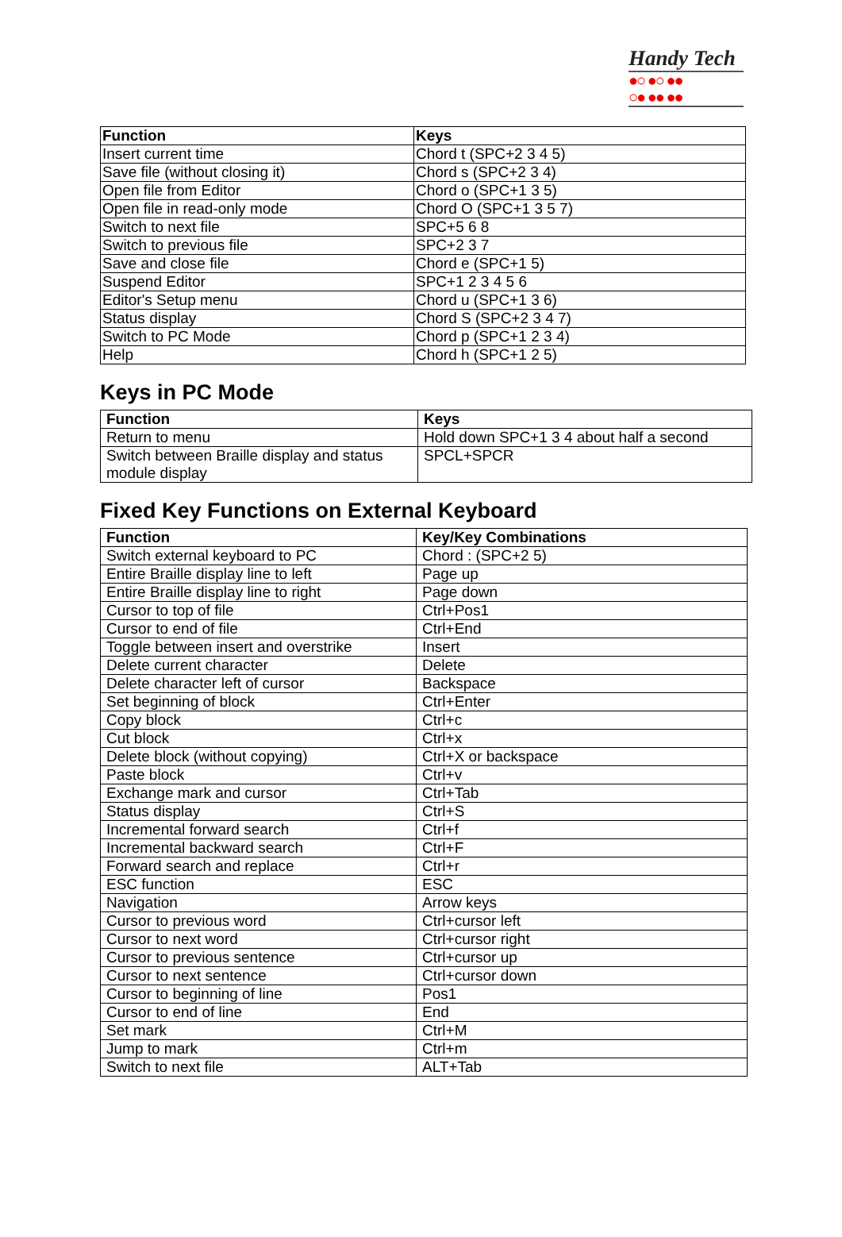Handy Tech
●○ ●○ ●●
○● ●● ●●
| Function | Keys |
| --- | --- |
| Insert current time | Chord t (SPC+2 3 4 5) |
| Save file (without closing it) | Chord s (SPC+2 3 4) |
| Open file from Editor | Chord o (SPC+1 3 5) |
| Open file in read-only mode | Chord O (SPC+1 3 5 7) |
| Switch to next file | SPC+5 6 8 |
| Switch to previous file | SPC+2 3 7 |
| Save and close file | Chord e (SPC+1 5) |
| Suspend Editor | SPC+1 2 3 4 5 6 |
| Editor's Setup menu | Chord u (SPC+1 3 6) |
| Status display | Chord S (SPC+2 3 4 7) |
| Switch to PC Mode | Chord p (SPC+1 2 3 4) |
| Help | Chord h (SPC+1 2 5) |
Keys in PC Mode
| Function | Keys |
| --- | --- |
| Return to menu | Hold down SPC+1 3 4 about half a second |
| Switch between Braille display and status module display | SPCL+SPCR |
Fixed Key Functions on External Keyboard
| Function | Key/Key Combinations |
| --- | --- |
| Switch external keyboard to PC | Chord : (SPC+2 5) |
| Entire Braille display line to left | Page up |
| Entire Braille display line to right | Page down |
| Cursor to top of file | Ctrl+Pos1 |
| Cursor to end of file | Ctrl+End |
| Toggle between insert and overstrike | Insert |
| Delete current character | Delete |
| Delete character left of cursor | Backspace |
| Set beginning of block | Ctrl+Enter |
| Copy block | Ctrl+c |
| Cut block | Ctrl+x |
| Delete block (without copying) | Ctrl+X or backspace |
| Paste block | Ctrl+v |
| Exchange mark and cursor | Ctrl+Tab |
| Status display | Ctrl+S |
| Incremental forward search | Ctrl+f |
| Incremental backward search | Ctrl+F |
| Forward search and replace | Ctrl+r |
| ESC function | ESC |
| Navigation | Arrow keys |
| Cursor to previous word | Ctrl+cursor left |
| Cursor to next word | Ctrl+cursor right |
| Cursor to previous sentence | Ctrl+cursor up |
| Cursor to next sentence | Ctrl+cursor down |
| Cursor to beginning of line | Pos1 |
| Cursor to end of line | End |
| Set mark | Ctrl+M |
| Jump to mark | Ctrl+m |
| Switch to next file | ALT+Tab |